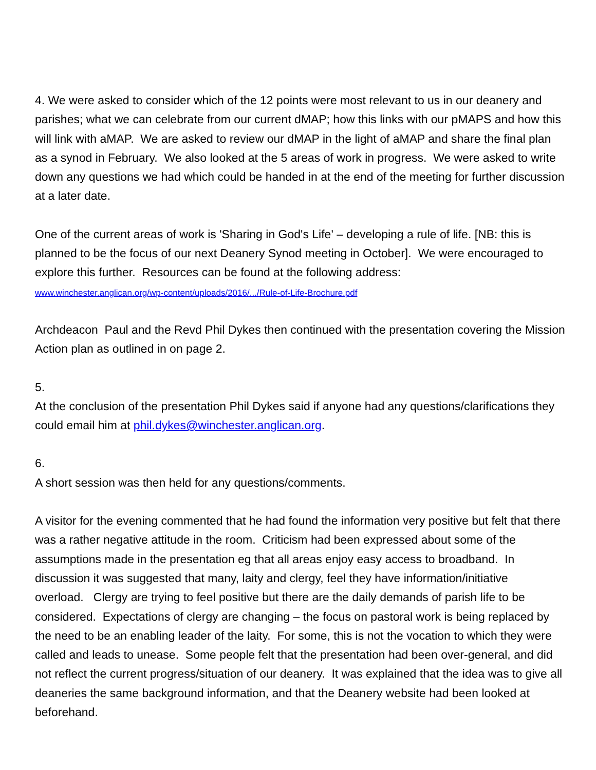4. We were asked to consider which of the 12 points were most relevant to us in our deanery and parishes; what we can celebrate from our current dMAP; how this links with our pMAPS and how this will link with aMAP. We are asked to review our dMAP in the light of aMAP and share the final plan as a synod in February. We also looked at the 5 areas of work in progress. We were asked to write down any questions we had which could be handed in at the end of the meeting for further discussion at a later date.
One of the current areas of work is 'Sharing in God's Life' – developing a rule of life. [NB: this is planned to be the focus of our next Deanery Synod meeting in October]. We were encouraged to explore this further. Resources can be found at the following address:
www.winchester.anglican.org/wp-content/uploads/2016/.../Rule-of-Life-Brochure.pdf
Archdeacon Paul and the Revd Phil Dykes then continued with the presentation covering the Mission Action plan as outlined in on page 2.
5.
At the conclusion of the presentation Phil Dykes said if anyone had any questions/clarifications they could email him at phil.dykes@winchester.anglican.org.
6.
A short session was then held for any questions/comments.
A visitor for the evening commented that he had found the information very positive but felt that there was a rather negative attitude in the room. Criticism had been expressed about some of the assumptions made in the presentation eg that all areas enjoy easy access to broadband. In discussion it was suggested that many, laity and clergy, feel they have information/initiative overload. Clergy are trying to feel positive but there are the daily demands of parish life to be considered. Expectations of clergy are changing – the focus on pastoral work is being replaced by the need to be an enabling leader of the laity. For some, this is not the vocation to which they were called and leads to unease. Some people felt that the presentation had been over-general, and did not reflect the current progress/situation of our deanery. It was explained that the idea was to give all deaneries the same background information, and that the Deanery website had been looked at beforehand.